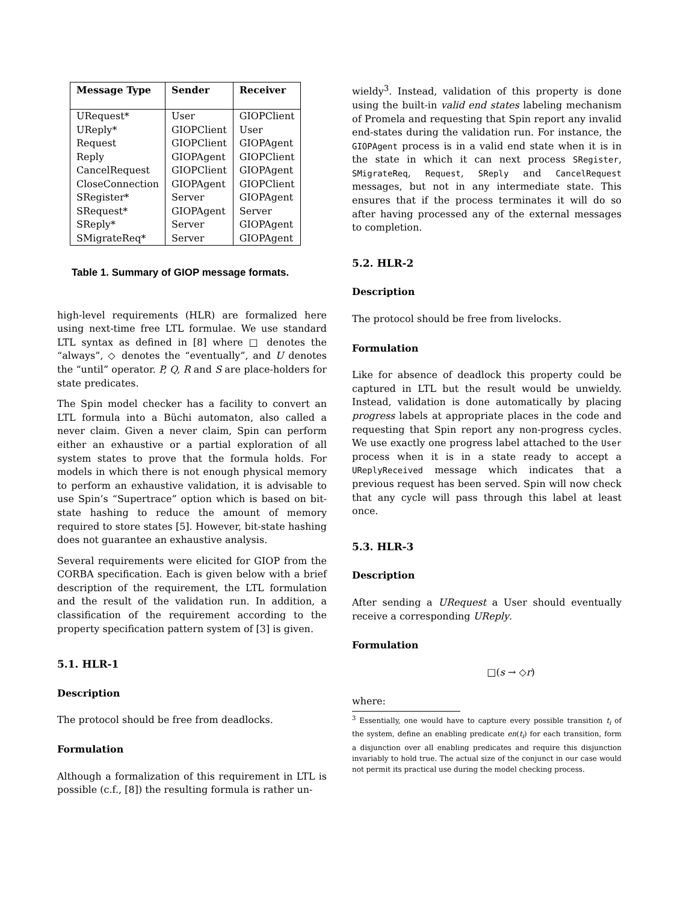| Message Type | Sender | Receiver |
| --- | --- | --- |
| URequest* | User | GIOPClient |
| UReply* | GIOPClient | User |
| Request | GIOPClient | GIOPAgent |
| Reply | GIOPAgent | GIOPClient |
| CancelRequest | GIOPClient | GIOPAgent |
| CloseConnection | GIOPAgent | GIOPClient |
| SRegister* | Server | GIOPAgent |
| SRequest* | GIOPAgent | Server |
| SReply* | Server | GIOPAgent |
| SMigrateReq* | Server | GIOPAgent |
Table 1. Summary of GIOP message formats.
high-level requirements (HLR) are formalized here using next-time free LTL formulae. We use standard LTL syntax as defined in [8] where □ denotes the “always”, ◇ denotes the “eventually”, and U denotes the “until” operator. P, Q, R and S are place-holders for state predicates.
The Spin model checker has a facility to convert an LTL formula into a Büchi automaton, also called a never claim. Given a never claim, Spin can perform either an exhaustive or a partial exploration of all system states to prove that the formula holds. For models in which there is not enough physical memory to perform an exhaustive validation, it is advisable to use Spin’s “Supertrace” option which is based on bit-state hashing to reduce the amount of memory required to store states [5]. However, bit-state hashing does not guarantee an exhaustive analysis.
Several requirements were elicited for GIOP from the CORBA specification. Each is given below with a brief description of the requirement, the LTL formulation and the result of the validation run. In addition, a classification of the requirement according to the property specification pattern system of [3] is given.
5.1. HLR-1
Description
The protocol should be free from deadlocks.
Formulation
Although a formalization of this requirement in LTL is possible (c.f., [8]) the resulting formula is rather un-
wieldy<sup>3</sup>. Instead, validation of this property is done using the built-in valid end states labeling mechanism of Promela and requesting that Spin report any invalid end-states during the validation run. For instance, the GIOPAgent process is in a valid end state when it is in the state in which it can next process SRegister, SMigrateReq, Request, SReply and CancelRequest messages, but not in any intermediate state. This ensures that if the process terminates it will do so after having processed any of the external messages to completion.
5.2. HLR-2
Description
The protocol should be free from livelocks.
Formulation
Like for absence of deadlock this property could be captured in LTL but the result would be unwieldy. Instead, validation is done automatically by placing progress labels at appropriate places in the code and requesting that Spin report any non-progress cycles. We use exactly one progress label attached to the User process when it is in a state ready to accept a UReplyReceived message which indicates that a previous request has been served. Spin will now check that any cycle will pass through this label at least once.
5.3. HLR-3
Description
After sending a URequest a User should eventually receive a corresponding UReply.
Formulation
□(s → ◇r)
where:
<sup>3</sup> Essentially, one would have to capture every possible transition t<sub>i</sub> of the system, define an enabling predicate en(t<sub>i</sub>) for each transition, form a disjunction over all enabling predicates and require this disjunction invariably to hold true. The actual size of the conjunct in our case would not permit its practical use during the model checking process.